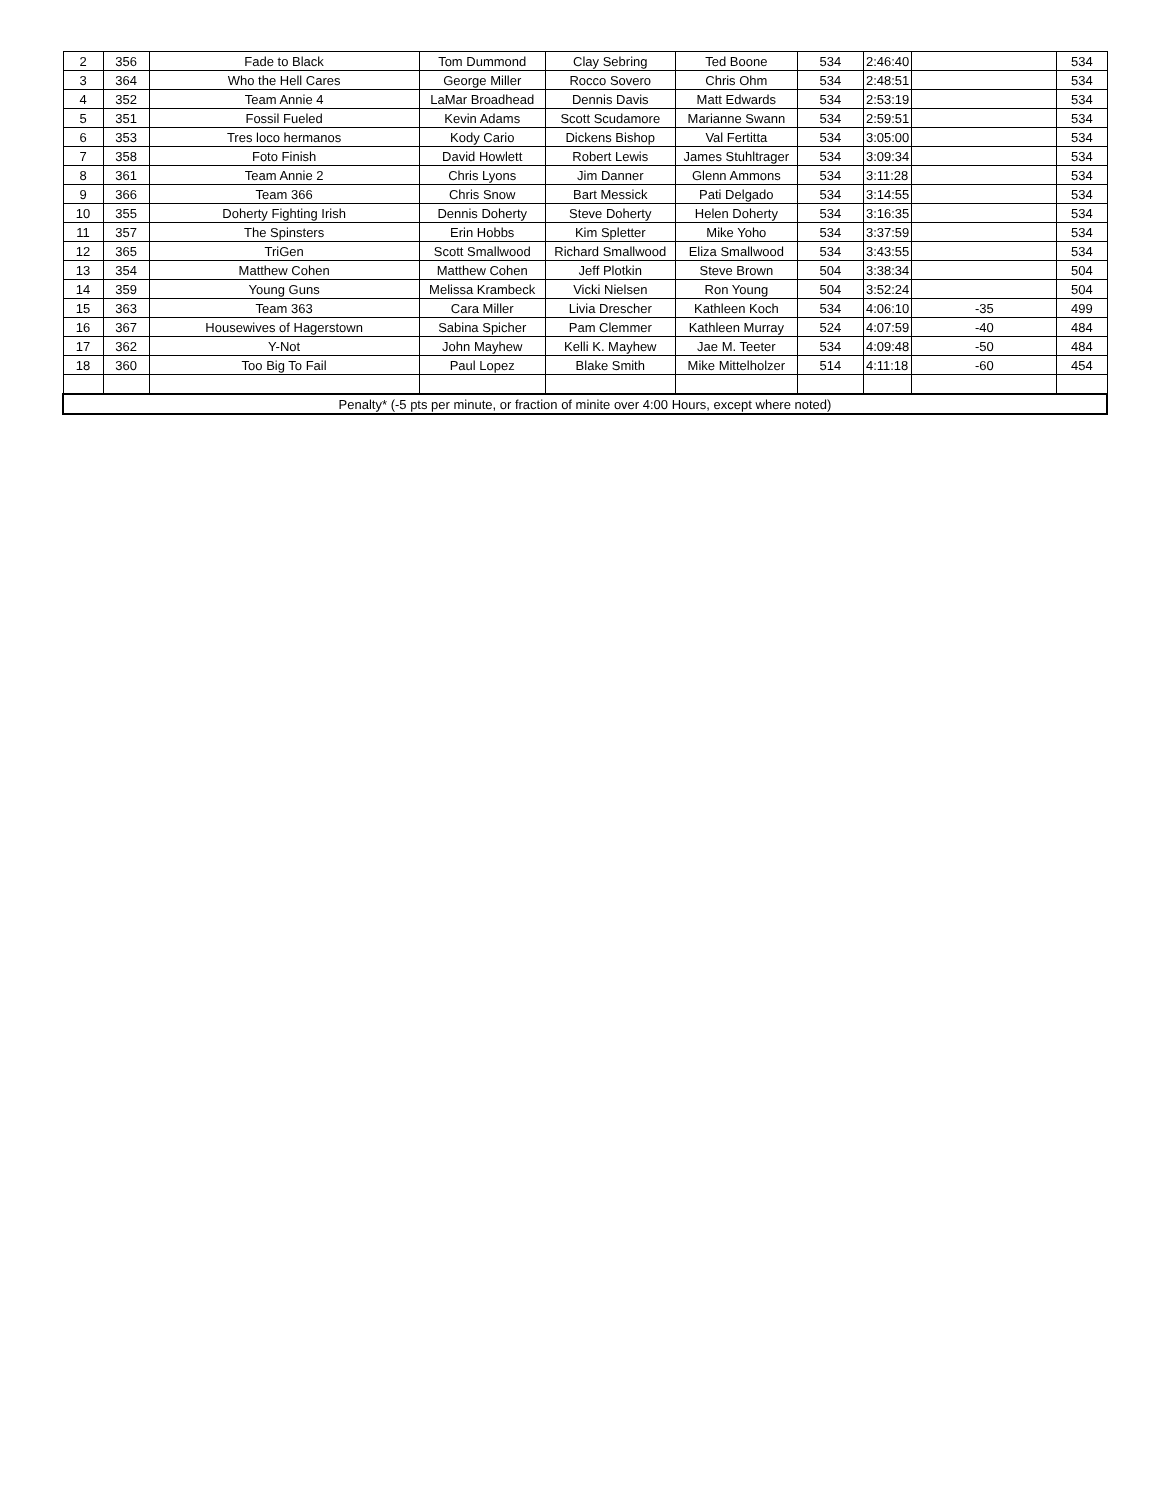| 2 | 356 | Fade to Black | Tom Dummond | Clay Sebring | Ted Boone | 534 | 2:46:40 | | 534 |
| 3 | 364 | Who the Hell Cares | George Miller | Rocco Sovero | Chris Ohm | 534 | 2:48:51 | | 534 |
| 4 | 352 | Team Annie 4 | LaMar Broadhead | Dennis Davis | Matt Edwards | 534 | 2:53:19 | | 534 |
| 5 | 351 | Fossil Fueled | Kevin Adams | Scott Scudamore | Marianne Swann | 534 | 2:59:51 | | 534 |
| 6 | 353 | Tres loco hermanos | Kody Cario | Dickens Bishop | Val Fertitta | 534 | 3:05:00 | | 534 |
| 7 | 358 | Foto Finish | David Howlett | Robert Lewis | James Stuhltrager | 534 | 3:09:34 | | 534 |
| 8 | 361 | Team Annie 2 | Chris Lyons | Jim Danner | Glenn Ammons | 534 | 3:11:28 | | 534 |
| 9 | 366 | Team 366 | Chris Snow | Bart Messick | Pati Delgado | 534 | 3:14:55 | | 534 |
| 10 | 355 | Doherty Fighting Irish | Dennis Doherty | Steve Doherty | Helen Doherty | 534 | 3:16:35 | | 534 |
| 11 | 357 | The Spinsters | Erin Hobbs | Kim Spletter | Mike Yoho | 534 | 3:37:59 | | 534 |
| 12 | 365 | TriGen | Scott Smallwood | Richard Smallwood | Eliza Smallwood | 534 | 3:43:55 | | 534 |
| 13 | 354 | Matthew Cohen | Matthew Cohen | Jeff Plotkin | Steve Brown | 504 | 3:38:34 | | 504 |
| 14 | 359 | Young Guns | Melissa Krambeck | Vicki Nielsen | Ron Young | 504 | 3:52:24 | | 504 |
| 15 | 363 | Team 363 | Cara Miller | Livia Drescher | Kathleen Koch | 534 | 4:06:10 | -35 | 499 |
| 16 | 367 | Housewives of Hagerstown | Sabina Spicher | Pam Clemmer | Kathleen Murray | 524 | 4:07:59 | -40 | 484 |
| 17 | 362 | Y-Not | John Mayhew | Kelli K. Mayhew | Jae M. Teeter | 534 | 4:09:48 | -50 | 484 |
| 18 | 360 | Too Big To Fail | Paul Lopez | Blake Smith | Mike Mittelholzer | 514 | 4:11:18 | -60 | 454 |
| Penalty* (-5 pts per minute, or fraction of minite over 4:00 Hours, except where noted) | | | | | | | | | |